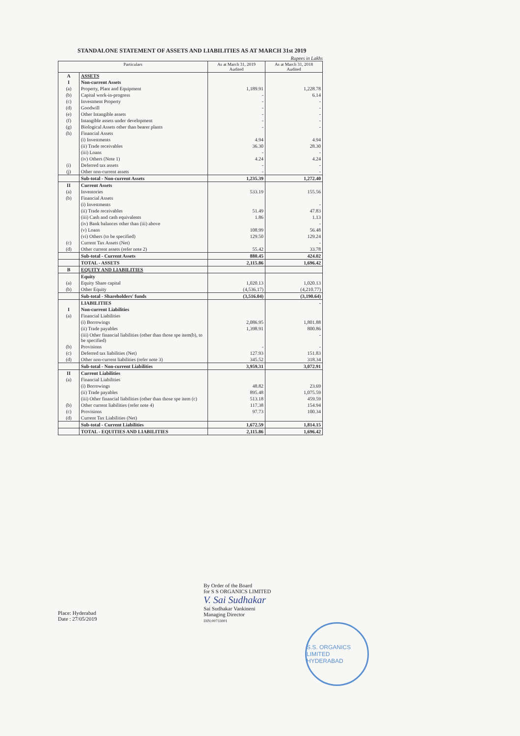STANDALONE STATEMENT OF ASSETS AND LIABILITIES AS AT MARCH 31st 2019
Rupees in Lakhs
| Particulars | | As at March 31, 2019 Audited | As at March 31, 2018 Audited |
| --- | --- | --- | --- |
| A | ASSETS | | |
| I | Non-current Assets | | |
| (a) | Property, Plant and Equipment | 1,189.91 | 1,228.78 |
| (b) | Capital work-in-progress | - | 6.14 |
| (c) | Investment Property | - | - |
| (d) | Goodwill | - | - |
| (e) | Other Intangible assets | - | - |
| (f) | Intangible assets under development | - | - |
| (g) | Biological Assets other than bearer plants | - | - |
| (h) | Financial Assets | | |
| | (i) Investments | 4.94 | 4.94 |
| | (ii) Trade receivables | 36.30 | 28.30 |
| | (iii) Loans | - | - |
| | (iv) Others (Note 1) | 4.24 | 4.24 |
| (i) | Deferred tax assets | - | - |
| (j) | Other non-current assets | - | - |
| | Sub-total - Non-current Assets | 1,235.39 | 1,272.40 |
| II | Current Assets | | |
| (a) | Inventories | 533.19 | 155.56 |
| (b) | Financial Assets | | |
| | (i) Investments | | - |
| | (ii) Trade receivables | 51.49 | 47.83 |
| | (iii) Cash and cash equivalents | 1.86 | 1.13 |
| | (iv) Bank balances other than (iii) above | | - |
| | (v) Loans | 108.99 | 56.48 |
| | (vi) Others (to be specified) | 129.50 | 129.24 |
| (c) | Current Tax Assets (Net) | | - |
| (d) | Other current assets (refer note 2) | 55.42 | 33.78 |
| | Sub-total - Current Assets | 880.45 | 424.02 |
| | TOTAL - ASSETS | 2,115.86 | 1,696.42 |
| B | EQUITY AND LIABILITIES | | |
| | Equity | | |
| (a) | Equity Share capital | 1,020.13 | 1,020.13 |
| (b) | Other Equity | (4,536.17) | (4,210.77) |
| | Sub-total - Shareholders' funds | (3,516.04) | (3,190.64) |
| | LIABILITIES | | - |
| I | Non-current Liabilities | | |
| (a) | Financial Liabilities | | |
| | (i) Borrowings | 2,086.95 | 1,801.88 |
| | (ii) Trade payables | 1,398.91 | 800.86 |
| | (iii) Other financial liabilities (other than those spe item(b), to be specified) | | - |
| (b) | Provisions | - | - |
| (c) | Deferred tax liabilities (Net) | 127.93 | 151.83 |
| (d) | Other non-current liabilities (refer note 3) | 345.52 | 318.34 |
| | Sub-total - Non-current Liabilities | 3,959.31 | 3,072.91 |
| II | Current Liabilities | | |
| (a) | Financial Liabilities | | |
| | (i) Borrowings | 48.82 | 23.69 |
| | (ii) Trade payables | 895.48 | 1,075.59 |
| | (iii) Other financial liabilities (other than those spe item (c) | 513.18 | 459.59 |
| (b) | Other current liabilities (refer note 4) | 117.38 | 154.94 |
| (c) | Provisions | 97.73 | 100.34 |
| (d) | Current Tax Liabilities (Net) | | |
| | Sub-total - Current Liabilities | 1,672.59 | 1,814.15 |
| | TOTAL - EQUITIES AND LIABILITIES | 2,115.86 | 1,696.42 |
By Order of the Board
for S S ORGANICS LIMITED
V. Sai Sudhakar
Sai Sudhakar Vankineni
Managing Director
DIN:00733001
Place: Hyderabad
Date : 27/05/2019
S.S. ORGANICS LIMITED
HYDERABAD